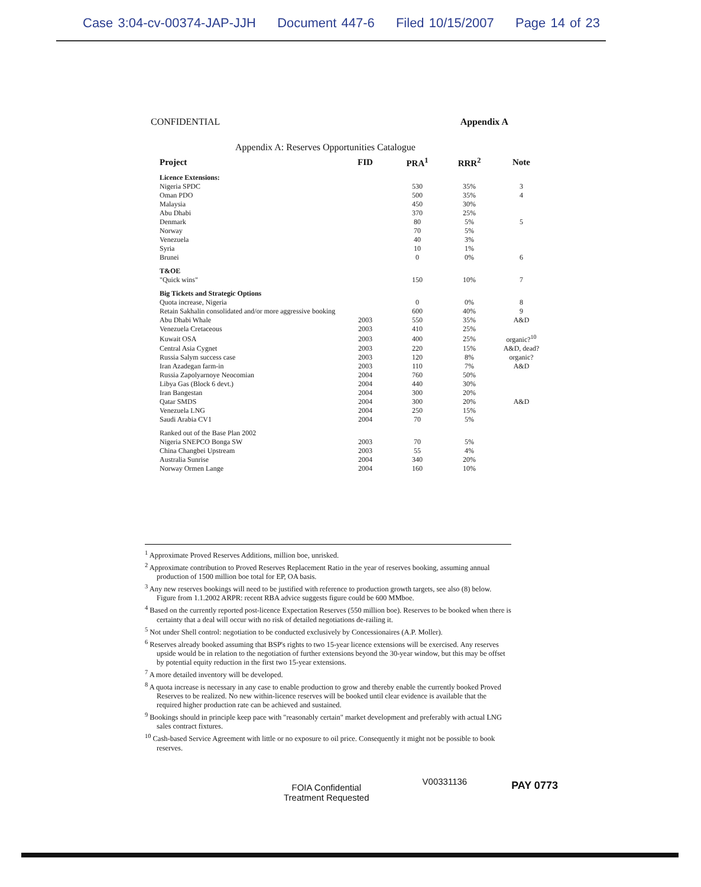Case 3:04-cv-00374-JAP-JJH Document 447-6 Filed 10/15/2007 Page 14 of 23
CONFIDENTIAL Appendix A
Appendix A: Reserves Opportunities Catalogue
| Project | FID | PRA<sup>1</sup> | RRR<sup>2</sup> | Note |
| --- | --- | --- | --- | --- |
| Licence Extensions: | | | | |
| Nigeria SPDC | | 530 | 35% | 3 |
| Oman PDO | | 500 | 35% | 4 |
| Malaysia | | 450 | 30% | |
| Abu Dhabi | | 370 | 25% | |
| Denmark | | 80 | 5% | 5 |
| Norway | | 70 | 5% | |
| Venezuela | | 40 | 3% | |
| Syria | | 10 | 1% | |
| Brunei | | 0 | 0% | 6 |
| T&OE | | | | |
| "Quick wins" | | 150 | 10% | 7 |
| Big Tickets and Strategic Options | | | | |
| Quota increase, Nigeria | | 0 | 0% | 8 |
| Retain Sakhalin consolidated and/or more aggressive booking | | 600 | 40% | 9 |
| Abu Dhabi Whale | 2003 | 550 | 35% | A&D |
| Venezuela Cretaceous | 2003 | 410 | 25% | |
| Kuwait OSA | 2003 | 400 | 25% | organic?<sup>10</sup> |
| Central Asia Cygnet | 2003 | 220 | 15% | A&D, dead? |
| Russia Salym success case | 2003 | 120 | 8% | organic? |
| Iran Azadegan farm-in | 2003 | 110 | 7% | A&D |
| Russia Zapolyarnoye Neocomian | 2004 | 760 | 50% | |
| Libya Gas (Block 6 devt.) | 2004 | 440 | 30% | |
| Iran Bangestan | 2004 | 300 | 20% | |
| Qatar SMDS | 2004 | 300 | 20% | A&D |
| Venezuela LNG | 2004 | 250 | 15% | |
| Saudi Arabia CV1 | 2004 | 70 | 5% | |
| Ranked out of the Base Plan 2002 | | | | |
| Nigeria SNEPCO Bonga SW | 2003 | 70 | 5% | |
| China Changbei Upstream | 2003 | 55 | 4% | |
| Australia Sunrise | 2004 | 340 | 20% | |
| Norway Ormen Lange | 2004 | 160 | 10% | |
<sup>1</sup> Approximate Proved Reserves Additions, million boe, unrisked.
<sup>2</sup> Approximate contribution to Proved Reserves Replacement Ratio in the year of reserves booking, assuming annual production of 1500 million boe total for EP, OA basis.
<sup>3</sup> Any new reserves bookings will need to be justified with reference to production growth targets, see also (8) below. Figure from 1.1.2002 ARPR: recent RBA advice suggests figure could be 600 MMboe.
<sup>4</sup> Based on the currently reported post-licence Expectation Reserves (550 million boe). Reserves to be booked when there is certainty that a deal will occur with no risk of detailed negotiations de-railing it.
<sup>5</sup> Not under Shell control: negotiation to be conducted exclusively by Concessionaires (A.P. Moller).
<sup>6</sup> Reserves already booked assuming that BSP's rights to two 15-year licence extensions will be exercised. Any reserves upside would be in relation to the negotiation of further extensions beyond the 30-year window, but this may be offset by potential equity reduction in the first two 15-year extensions.
<sup>7</sup> A more detailed inventory will be developed.
<sup>8</sup> A quota increase is necessary in any case to enable production to grow and thereby enable the currently booked Proved Reserves to be realized. No new within-licence reserves will be booked until clear evidence is available that the required higher production rate can be achieved and sustained.
<sup>9</sup> Bookings should in principle keep pace with "reasonably certain" market development and preferably with actual LNG sales contract fixtures.
<sup>10</sup> Cash-based Service Agreement with little or no exposure to oil price. Consequently it might not be possible to book reserves.
FOIA Confidential
Treatment Requested
V00331136
PAY 0773